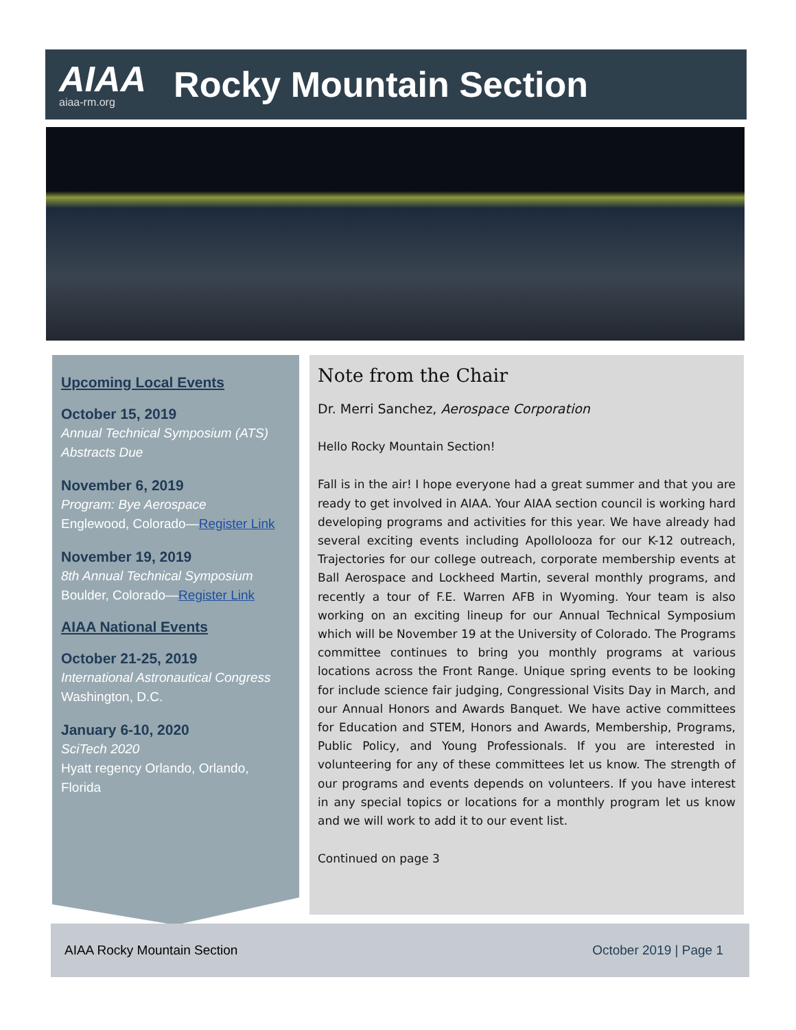AIAA
aiaa-rm.org
Rocky Mountain Section
Upcoming Local Events
October 15, 2019
Annual Technical Symposium (ATS) Abstracts Due
November 6, 2019
Program: Bye Aerospace
Englewood, Colorado—Register Link
November 19, 2019
8th Annual Technical Symposium
Boulder, Colorado—Register Link
AIAA National Events
October 21-25, 2019
International Astronautical Congress
Washington, D.C.
January 6-10, 2020
SciTech 2020
Hyatt regency Orlando, Orlando, Florida
Note from the Chair
Dr. Merri Sanchez, Aerospace Corporation
Hello Rocky Mountain Section!
Fall is in the air! I hope everyone had a great summer and that you are ready to get involved in AIAA. Your AIAA section council is working hard developing programs and activities for this year. We have already had several exciting events including Apollolooza for our K-12 outreach, Trajectories for our college outreach, corporate membership events at Ball Aerospace and Lockheed Martin, several monthly programs, and recently a tour of F.E. Warren AFB in Wyoming. Your team is also working on an exciting lineup for our Annual Technical Symposium which will be November 19 at the University of Colorado. The Programs committee continues to bring you monthly programs at various locations across the Front Range. Unique spring events to be looking for include science fair judging, Congressional Visits Day in March, and our Annual Honors and Awards Banquet. We have active committees for Education and STEM, Honors and Awards, Membership, Programs, Public Policy, and Young Professionals. If you are interested in volunteering for any of these committees let us know. The strength of our programs and events depends on volunteers. If you have interest in any special topics or locations for a monthly program let us know and we will work to add it to our event list.
Continued on page 3
AIAA Rocky Mountain Section October 2019 | Page 1